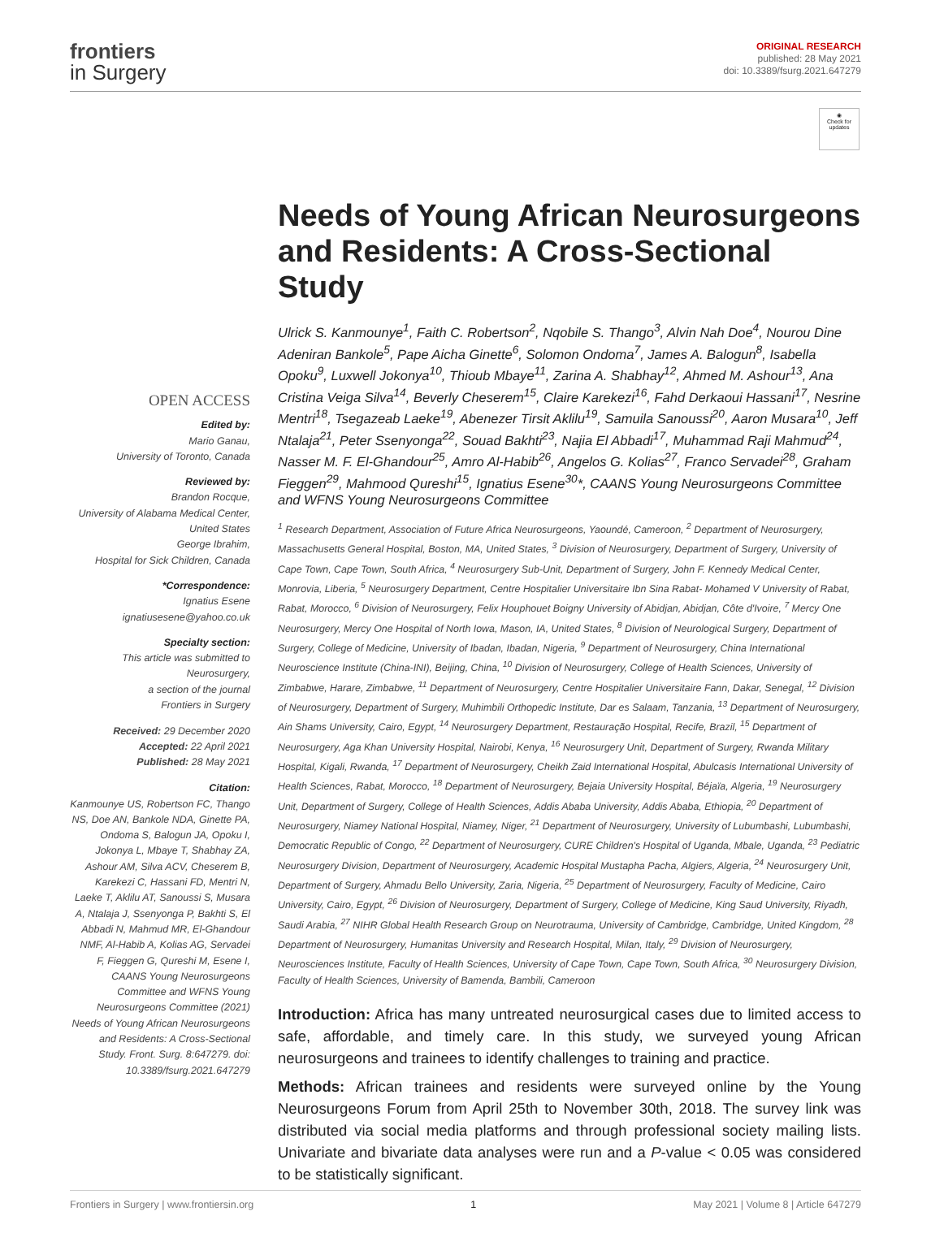frontiers
in Surgery
ORIGINAL RESEARCH
published: 28 May 2021
doi: 10.3389/fsurg.2021.647279
OPEN ACCESS
Edited by:
Mario Ganau,
University of Toronto, Canada
Reviewed by:
Brandon Rocque,
University of Alabama Medical Center,
United States
George Ibrahim,
Hospital for Sick Children, Canada
*Correspondence:
Ignatius Esene
ignatiusesene@yahoo.co.uk
Specialty section:
This article was submitted to
Neurosurgery,
a section of the journal
Frontiers in Surgery
Received: 29 December 2020
Accepted: 22 April 2021
Published: 28 May 2021
Citation:
Kanmounye US, Robertson FC, Thango NS, Doe AN, Bankole NDA, Ginette PA, Ondoma S, Balogun JA, Opoku I, Jokonya L, Mbaye T, Shabhay ZA, Ashour AM, Silva ACV, Cheserem B, Karekezi C, Hassani FD, Mentri N, Laeke T, Aklilu AT, Sanoussi S, Musara A, Ntalaja J, Ssenyonga P, Bakhti S, El Abbadi N, Mahmud MR, El-Ghandour NMF, Al-Habib A, Kolias AG, Servadei F, Fieggen G, Qureshi M, Esene I, CAANS Young Neurosurgeons Committee and WFNS Young Neurosurgeons Committee (2021) Needs of Young African Neurosurgeons and Residents: A Cross-Sectional Study. Front. Surg. 8:647279. doi: 10.3389/fsurg.2021.647279
◉
Check for updates
Needs of Young African Neurosurgeons and Residents: A Cross-Sectional Study
Ulrick S. Kanmounye<sup>1</sup>, Faith C. Robertson<sup>2</sup>, Nqobile S. Thango<sup>3</sup>, Alvin Nah Doe<sup>4</sup>, Nourou Dine Adeniran Bankole<sup>5</sup>, Pape Aicha Ginette<sup>6</sup>, Solomon Ondoma<sup>7</sup>, James A. Balogun<sup>8</sup>, Isabella Opoku<sup>9</sup>, Luxwell Jokonya<sup>10</sup>, Thioub Mbaye<sup>11</sup>, Zarina A. Shabhay<sup>12</sup>, Ahmed M. Ashour<sup>13</sup>, Ana Cristina Veiga Silva<sup>14</sup>, Beverly Cheserem<sup>15</sup>, Claire Karekezi<sup>16</sup>, Fahd Derkaoui Hassani<sup>17</sup>, Nesrine Mentri<sup>18</sup>, Tsegazeab Laeke<sup>19</sup>, Abenezer Tirsit Aklilu<sup>19</sup>, Samuila Sanoussi<sup>20</sup>, Aaron Musara<sup>10</sup>, Jeff Ntalaja<sup>21</sup>, Peter Ssenyonga<sup>22</sup>, Souad Bakhti<sup>23</sup>, Najia El Abbadi<sup>17</sup>, Muhammad Raji Mahmud<sup>24</sup>, Nasser M. F. El-Ghandour<sup>25</sup>, Amro Al-Habib<sup>26</sup>, Angelos G. Kolias<sup>27</sup>, Franco Servadei<sup>28</sup>, Graham Fieggen<sup>29</sup>, Mahmood Qureshi<sup>15</sup>, Ignatius Esene<sup>30</sup>*, CAANS Young Neurosurgeons Committee and WFNS Young Neurosurgeons Committee
<sup>1</sup> Research Department, Association of Future Africa Neurosurgeons, Yaoundé, Cameroon, <sup>2</sup> Department of Neurosurgery, Massachusetts General Hospital, Boston, MA, United States, <sup>3</sup> Division of Neurosurgery, Department of Surgery, University of Cape Town, Cape Town, South Africa, <sup>4</sup> Neurosurgery Sub-Unit, Department of Surgery, John F. Kennedy Medical Center, Monrovia, Liberia, <sup>5</sup> Neurosurgery Department, Centre Hospitalier Universitaire Ibn Sina Rabat- Mohamed V University of Rabat, Rabat, Morocco, <sup>6</sup> Division of Neurosurgery, Felix Houphouet Boigny University of Abidjan, Abidjan, Côte d'Ivoire, <sup>7</sup> Mercy One Neurosurgery, Mercy One Hospital of North Iowa, Mason, IA, United States, <sup>8</sup> Division of Neurological Surgery, Department of Surgery, College of Medicine, University of Ibadan, Ibadan, Nigeria, <sup>9</sup> Department of Neurosurgery, China International Neuroscience Institute (China-INI), Beijing, China, <sup>10</sup> Division of Neurosurgery, College of Health Sciences, University of Zimbabwe, Harare, Zimbabwe, <sup>11</sup> Department of Neurosurgery, Centre Hospitalier Universitaire Fann, Dakar, Senegal, <sup>12</sup> Division of Neurosurgery, Department of Surgery, Muhimbili Orthopedic Institute, Dar es Salaam, Tanzania, <sup>13</sup> Department of Neurosurgery, Ain Shams University, Cairo, Egypt, <sup>14</sup> Neurosurgery Department, Restauração Hospital, Recife, Brazil, <sup>15</sup> Department of Neurosurgery, Aga Khan University Hospital, Nairobi, Kenya, <sup>16</sup> Neurosurgery Unit, Department of Surgery, Rwanda Military Hospital, Kigali, Rwanda, <sup>17</sup> Department of Neurosurgery, Cheikh Zaid International Hospital, Abulcasis International University of Health Sciences, Rabat, Morocco, <sup>18</sup> Department of Neurosurgery, Bejaia University Hospital, Béjaïa, Algeria, <sup>19</sup> Neurosurgery Unit, Department of Surgery, College of Health Sciences, Addis Ababa University, Addis Ababa, Ethiopia, <sup>20</sup> Department of Neurosurgery, Niamey National Hospital, Niamey, Niger, <sup>21</sup> Department of Neurosurgery, University of Lubumbashi, Lubumbashi, Democratic Republic of Congo, <sup>22</sup> Department of Neurosurgery, CURE Children's Hospital of Uganda, Mbale, Uganda, <sup>23</sup> Pediatric Neurosurgery Division, Department of Neurosurgery, Academic Hospital Mustapha Pacha, Algiers, Algeria, <sup>24</sup> Neurosurgery Unit, Department of Surgery, Ahmadu Bello University, Zaria, Nigeria, <sup>25</sup> Department of Neurosurgery, Faculty of Medicine, Cairo University, Cairo, Egypt, <sup>26</sup> Division of Neurosurgery, Department of Surgery, College of Medicine, King Saud University, Riyadh, Saudi Arabia, <sup>27</sup> NIHR Global Health Research Group on Neurotrauma, University of Cambridge, Cambridge, United Kingdom, <sup>28</sup> Department of Neurosurgery, Humanitas University and Research Hospital, Milan, Italy, <sup>29</sup> Division of Neurosurgery, Neurosciences Institute, Faculty of Health Sciences, University of Cape Town, Cape Town, South Africa, <sup>30</sup> Neurosurgery Division, Faculty of Health Sciences, University of Bamenda, Bambili, Cameroon
Introduction: Africa has many untreated neurosurgical cases due to limited access to safe, affordable, and timely care. In this study, we surveyed young African neurosurgeons and trainees to identify challenges to training and practice.
Methods: African trainees and residents were surveyed online by the Young Neurosurgeons Forum from April 25th to November 30th, 2018. The survey link was distributed via social media platforms and through professional society mailing lists. Univariate and bivariate data analyses were run and a P-value < 0.05 was considered to be statistically significant.
Frontiers in Surgery | www.frontiersin.org 1 May 2021 | Volume 8 | Article 647279